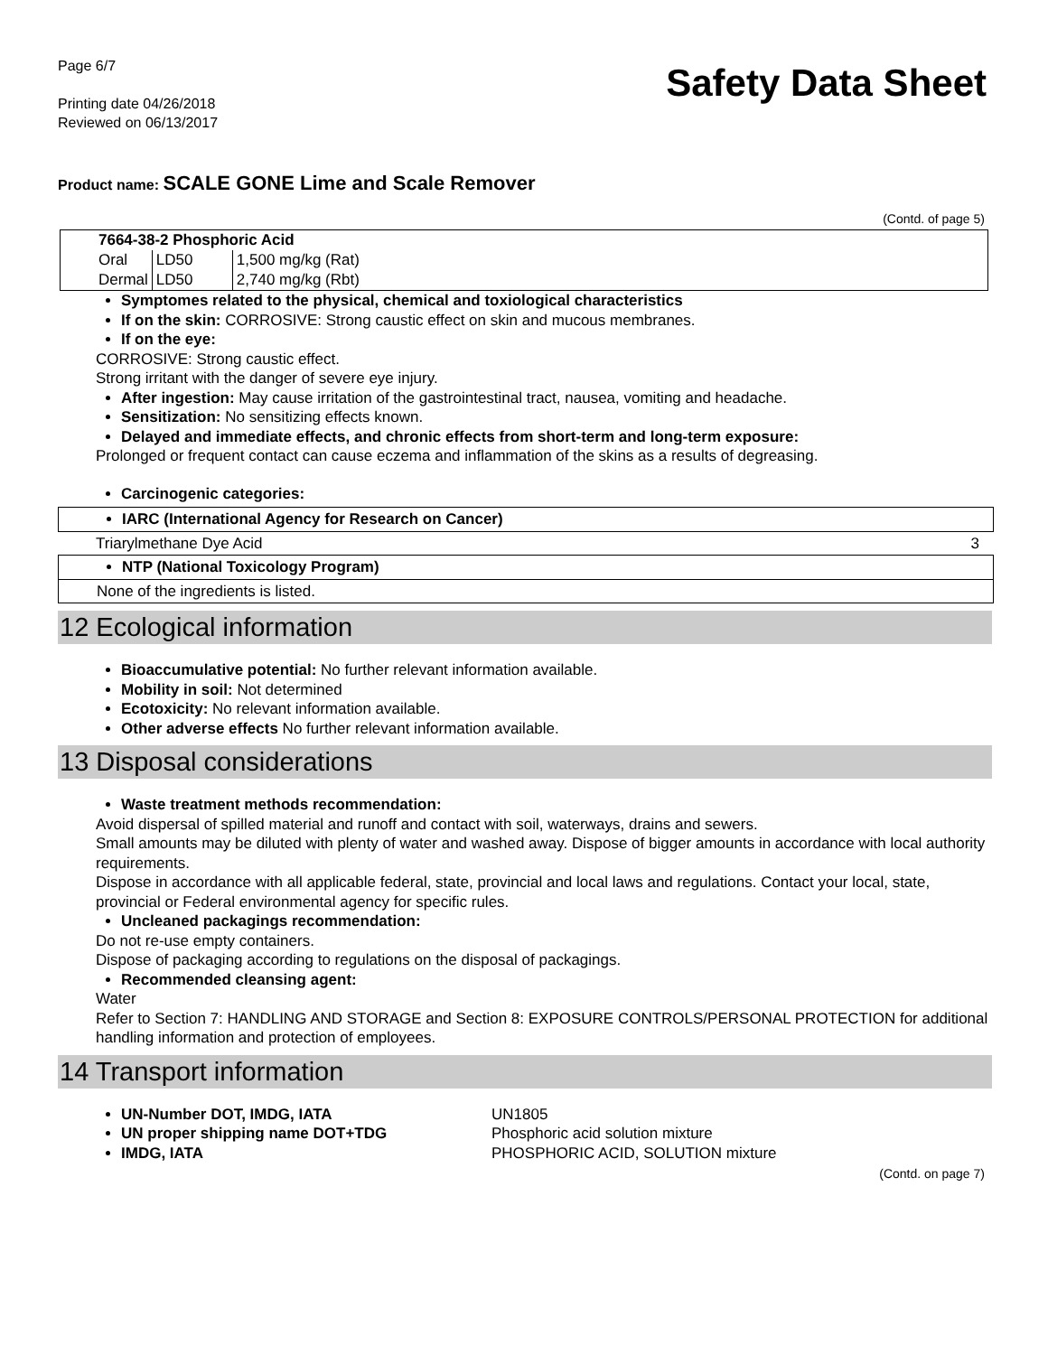Page 6/7
Printing date 04/26/2018
Reviewed on 06/13/2017
Safety Data Sheet
Product name: SCALE GONE Lime and Scale Remover
(Contd. of page 5)
| 7664-38-2 Phosphoric Acid | | |
| Oral | LD50 | 1,500 mg/kg (Rat) |
| Dermal | LD50 | 2,740 mg/kg (Rbt) |
Symptomes related to the physical, chemical and toxiological characteristics
If on the skin: CORROSIVE: Strong caustic effect on skin and mucous membranes.
If on the eye:
CORROSIVE: Strong caustic effect.
Strong irritant with the danger of severe eye injury.
After ingestion: May cause irritation of the gastrointestinal tract, nausea, vomiting and headache.
Sensitization: No sensitizing effects known.
Delayed and immediate effects, and chronic effects from short-term and long-term exposure:
Prolonged or frequent contact can cause eczema and inflammation of the skins as a results of degreasing.
Carcinogenic categories:
IARC (International Agency for Research on Cancer)
Triarylmethane Dye Acid 3
NTP (National Toxicology Program)
None of the ingredients is listed.
12 Ecological information
Bioaccumulative potential: No further relevant information available.
Mobility in soil: Not determined
Ecotoxicity: No relevant information available.
Other adverse effects No further relevant information available.
13 Disposal considerations
Waste treatment methods recommendation:
Avoid dispersal of spilled material and runoff and contact with soil, waterways, drains and sewers.
Small amounts may be diluted with plenty of water and washed away. Dispose of bigger amounts in accordance with local authority requirements.
Dispose in accordance with all applicable federal, state, provincial and local laws and regulations. Contact your local, state, provincial or Federal environmental agency for specific rules.
Uncleaned packagings recommendation:
Do not re-use empty containers.
Dispose of packaging according to regulations on the disposal of packagings.
Recommended cleansing agent:
Water
Refer to Section 7: HANDLING AND STORAGE and Section 8: EXPOSURE CONTROLS/PERSONAL PROTECTION for additional handling information and protection of employees.
14 Transport information
UN-Number DOT, IMDG, IATA UN1805
UN proper shipping name DOT+TDG Phosphoric acid solution mixture
IMDG, IATA PHOSPHORIC ACID, SOLUTION mixture
(Contd. on page 7)